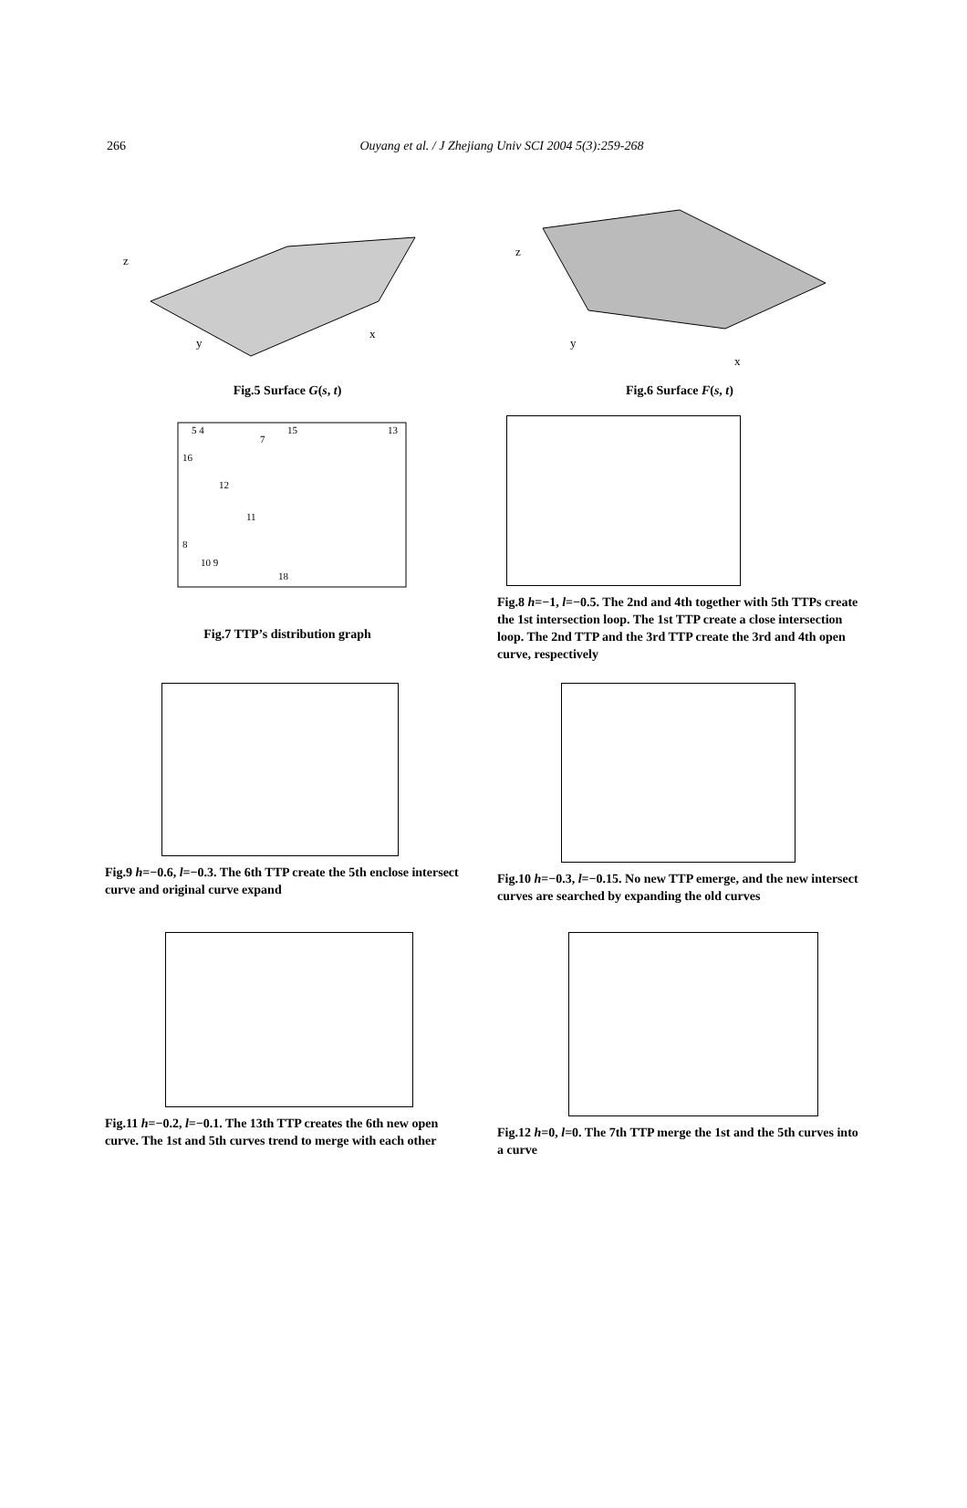266
Ouyang et al. / J Zhejiang Univ SCI 2004 5(3):259-268
z
y
x
Fig.5 Surface G(s, t)
z
y
x
Fig.6 Surface F(s, t)
5 4
7
15
13
16
12
11
8
10 9
18
Fig.7 TTP’s distribution graph
Fig.8 h=−1, l=−0.5. The 2nd and 4th together with 5th TTPs create the 1st intersection loop. The 1st TTP create a close intersection loop. The 2nd TTP and the 3rd TTP create the 3rd and 4th open curve, respectively
Fig.9 h=−0.6, l=−0.3. The 6th TTP create the 5th enclose intersect curve and original curve expand
Fig.10 h=−0.3, l=−0.15. No new TTP emerge, and the new intersect curves are searched by expanding the old curves
Fig.11 h=−0.2, l=−0.1. The 13th TTP creates the 6th new open curve. The 1st and 5th curves trend to merge with each other
Fig.12 h=0, l=0. The 7th TTP merge the 1st and the 5th curves into a curve